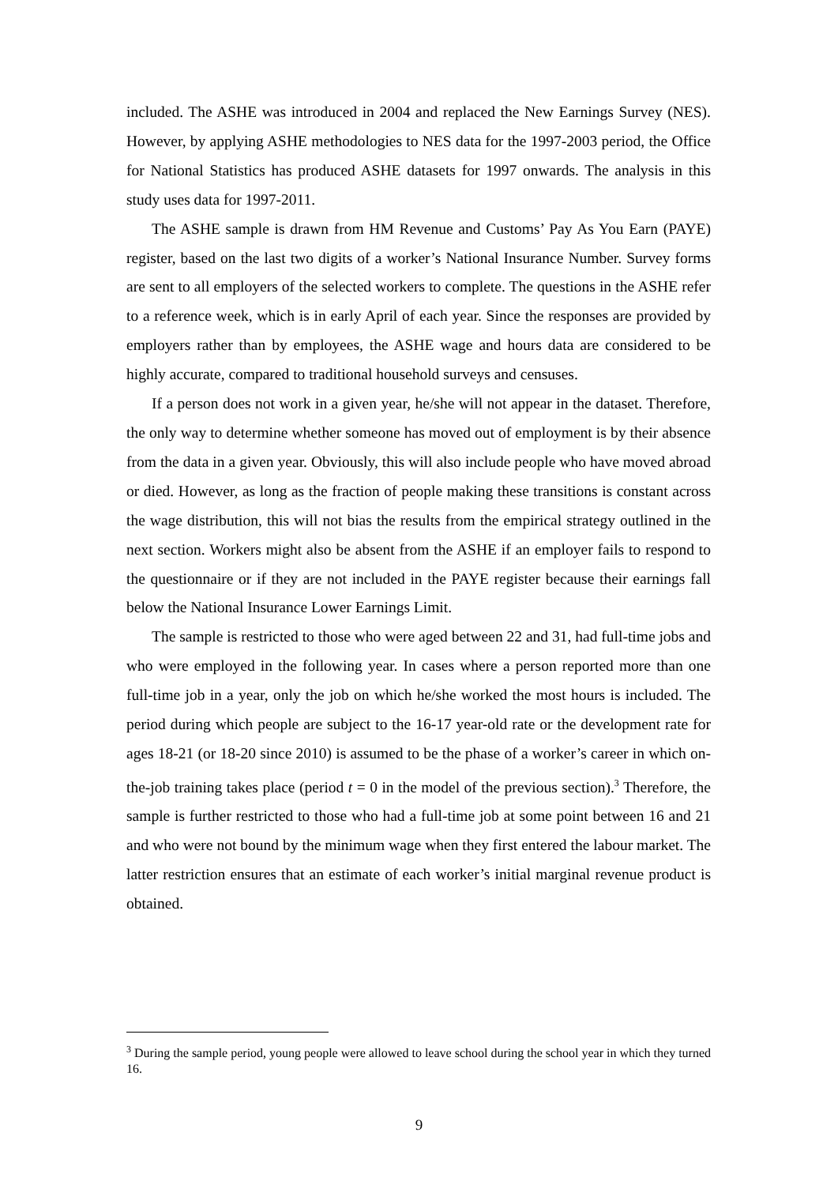included. The ASHE was introduced in 2004 and replaced the New Earnings Survey (NES). However, by applying ASHE methodologies to NES data for the 1997-2003 period, the Office for National Statistics has produced ASHE datasets for 1997 onwards. The analysis in this study uses data for 1997-2011.
The ASHE sample is drawn from HM Revenue and Customs’ Pay As You Earn (PAYE) register, based on the last two digits of a worker’s National Insurance Number. Survey forms are sent to all employers of the selected workers to complete. The questions in the ASHE refer to a reference week, which is in early April of each year. Since the responses are provided by employers rather than by employees, the ASHE wage and hours data are considered to be highly accurate, compared to traditional household surveys and censuses.
If a person does not work in a given year, he/she will not appear in the dataset. Therefore, the only way to determine whether someone has moved out of employment is by their absence from the data in a given year. Obviously, this will also include people who have moved abroad or died. However, as long as the fraction of people making these transitions is constant across the wage distribution, this will not bias the results from the empirical strategy outlined in the next section. Workers might also be absent from the ASHE if an employer fails to respond to the questionnaire or if they are not included in the PAYE register because their earnings fall below the National Insurance Lower Earnings Limit.
The sample is restricted to those who were aged between 22 and 31, had full-time jobs and who were employed in the following year. In cases where a person reported more than one full-time job in a year, only the job on which he/she worked the most hours is included. The period during which people are subject to the 16-17 year-old rate or the development rate for ages 18-21 (or 18-20 since 2010) is assumed to be the phase of a worker’s career in which on-the-job training takes place (period t = 0 in the model of the previous section).<sup>3</sup> Therefore, the sample is further restricted to those who had a full-time job at some point between 16 and 21 and who were not bound by the minimum wage when they first entered the labour market. The latter restriction ensures that an estimate of each worker’s initial marginal revenue product is obtained.
<sup>3</sup> During the sample period, young people were allowed to leave school during the school year in which they turned 16.
9